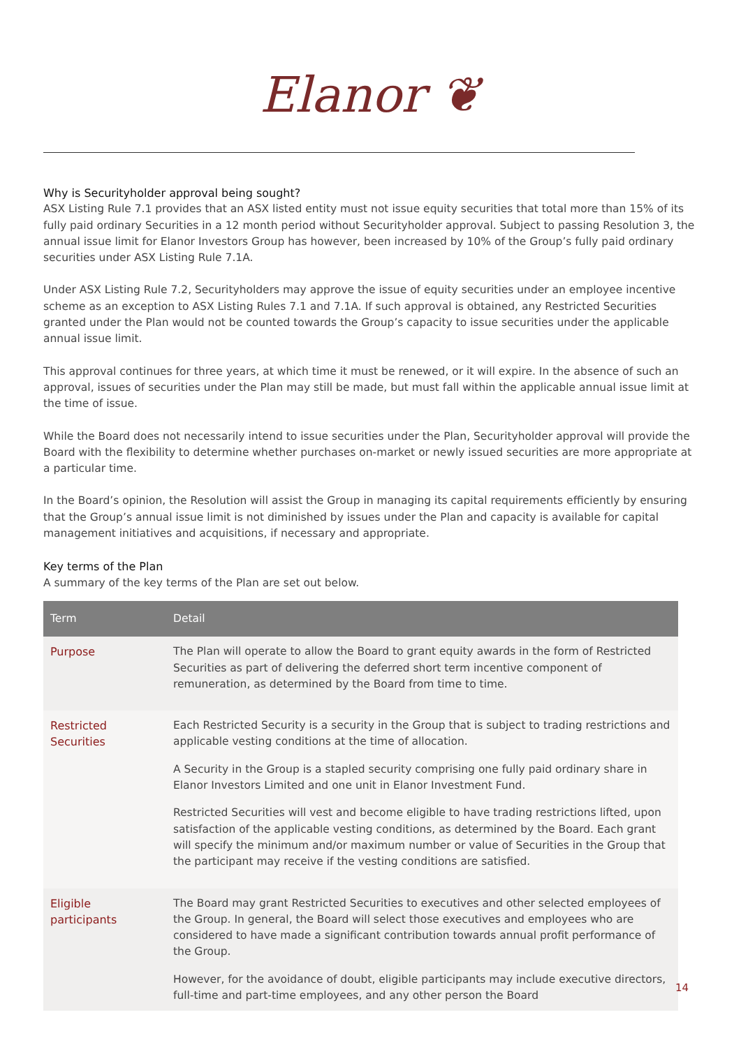Elanor ❦
Why is Securityholder approval being sought?
ASX Listing Rule 7.1 provides that an ASX listed entity must not issue equity securities that total more than 15% of its fully paid ordinary Securities in a 12 month period without Securityholder approval. Subject to passing Resolution 3, the annual issue limit for Elanor Investors Group has however, been increased by 10% of the Group’s fully paid ordinary securities under ASX Listing Rule 7.1A.
Under ASX Listing Rule 7.2, Securityholders may approve the issue of equity securities under an employee incentive scheme as an exception to ASX Listing Rules 7.1 and 7.1A. If such approval is obtained, any Restricted Securities granted under the Plan would not be counted towards the Group’s capacity to issue securities under the applicable annual issue limit.
This approval continues for three years, at which time it must be renewed, or it will expire. In the absence of such an approval, issues of securities under the Plan may still be made, but must fall within the applicable annual issue limit at the time of issue.
While the Board does not necessarily intend to issue securities under the Plan, Securityholder approval will provide the Board with the flexibility to determine whether purchases on-market or newly issued securities are more appropriate at a particular time.
In the Board’s opinion, the Resolution will assist the Group in managing its capital requirements efficiently by ensuring that the Group’s annual issue limit is not diminished by issues under the Plan and capacity is available for capital management initiatives and acquisitions, if necessary and appropriate.
Key terms of the Plan
A summary of the key terms of the Plan are set out below.
| Term | Detail |
| --- | --- |
| Purpose | The Plan will operate to allow the Board to grant equity awards in the form of Restricted Securities as part of delivering the deferred short term incentive component of remuneration, as determined by the Board from time to time. |
| Restricted Securities | Each Restricted Security is a security in the Group that is subject to trading restrictions and applicable vesting conditions at the time of allocation. A Security in the Group is a stapled security comprising one fully paid ordinary share in Elanor Investors Limited and one unit in Elanor Investment Fund. Restricted Securities will vest and become eligible to have trading restrictions lifted, upon satisfaction of the applicable vesting conditions, as determined by the Board. Each grant will specify the minimum and/or maximum number or value of Securities in the Group that the participant may receive if the vesting conditions are satisfied. |
| Eligible participants | The Board may grant Restricted Securities to executives and other selected employees of the Group. In general, the Board will select those executives and employees who are considered to have made a significant contribution towards annual profit performance of the Group. However, for the avoidance of doubt, eligible participants may include executive directors, full-time and part-time employees, and any other person the Board |
14